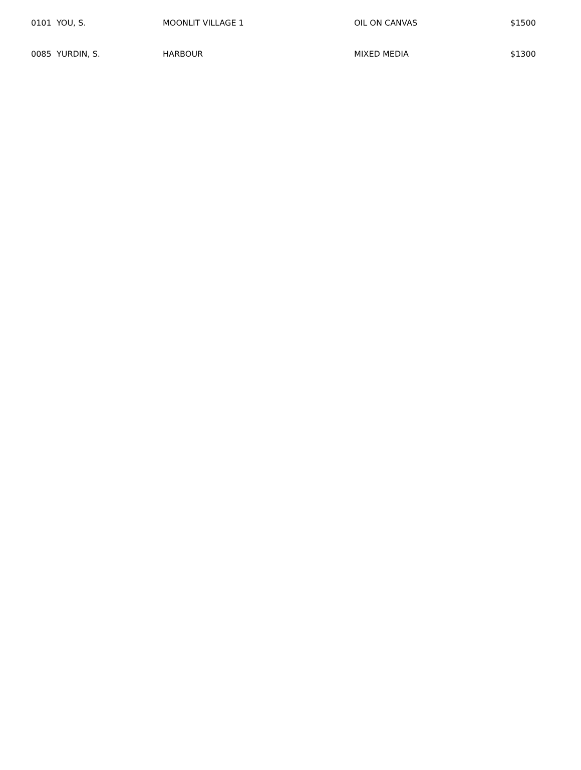| 0101 YOU, S. | MOONLIT VILLAGE 1 | OIL ON CANVAS | $1500 |
| 0085 YURDIN, S. | HARBOUR | MIXED MEDIA | $1300 |